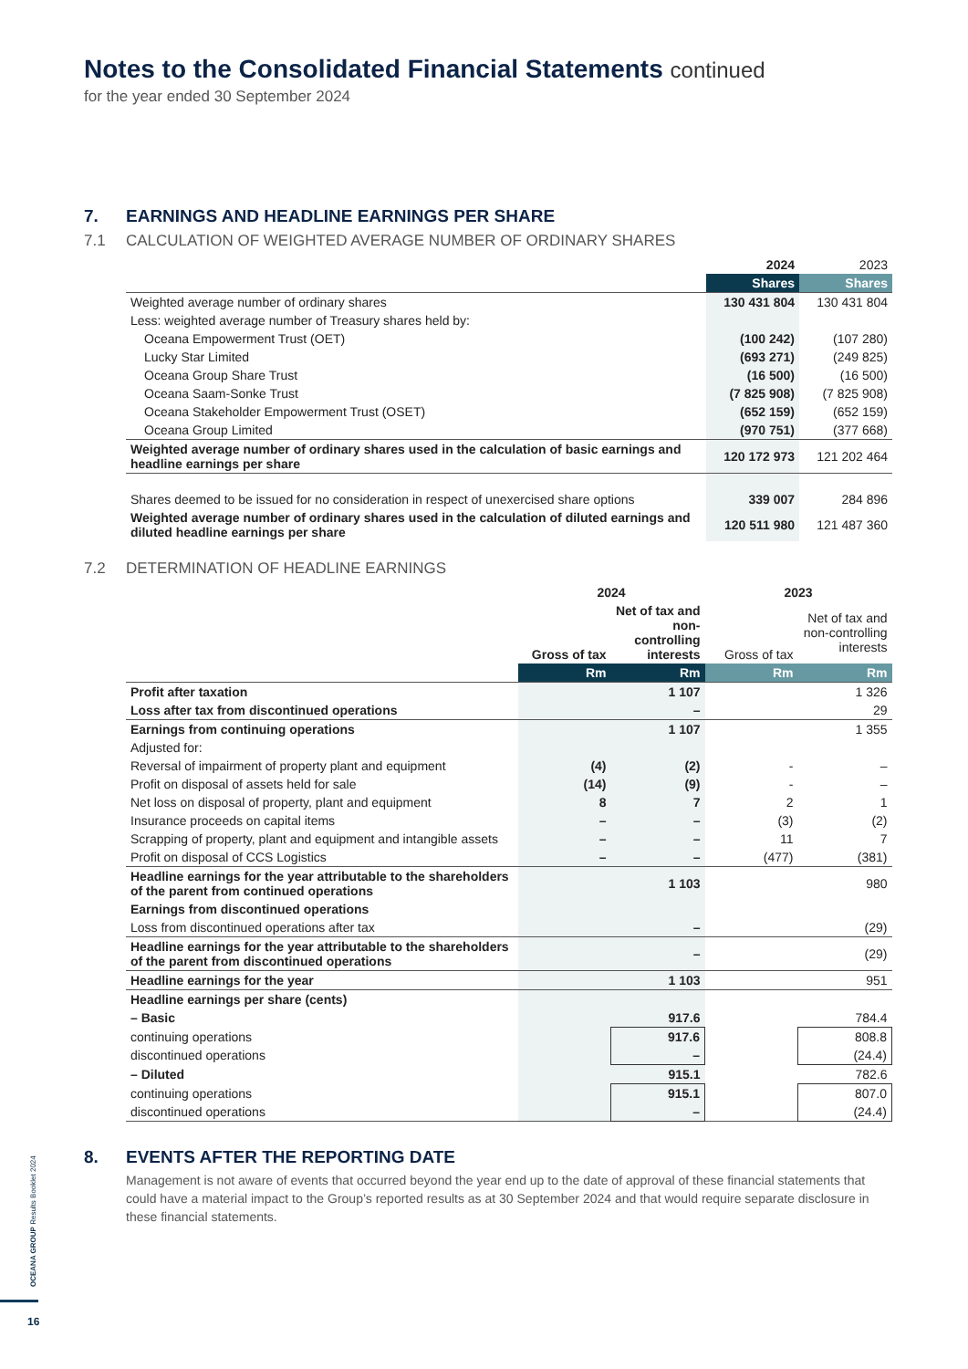OCEANA GROUP Results Booklet 2024
16
Notes to the Consolidated Financial Statements continued
for the year ended 30 September 2024
7. EARNINGS AND HEADLINE EARNINGS PER SHARE
7.1 CALCULATION OF WEIGHTED AVERAGE NUMBER OF ORDINARY SHARES
| | 2024 | 2023 |
| --- | --- | --- |
| | Shares | Shares |
| Weighted average number of ordinary shares | 130 431 804 | 130 431 804 |
| Less: weighted average number of Treasury shares held by: | | |
| Oceana Empowerment Trust (OET) | (100 242) | (107 280) |
| Lucky Star Limited | (693 271) | (249 825) |
| Oceana Group Share Trust | (16 500) | (16 500) |
| Oceana Saam-Sonke Trust | (7 825 908) | (7 825 908) |
| Oceana Stakeholder Empowerment Trust (OSET) | (652 159) | (652 159) |
| Oceana Group Limited | (970 751) | (377 668) |
| Weighted average number of ordinary shares used in the calculation of basic earnings and headline earnings per share | 120 172 973 | 121 202 464 |
| Shares deemed to be issued for no consideration in respect of unexercised share options | 339 007 | 284 896 |
| Weighted average number of ordinary shares used in the calculation of diluted earnings and diluted headline earnings per share | 120 511 980 | 121 487 360 |
7.2 DETERMINATION OF HEADLINE EARNINGS
| | 2024 | | 2023 | |
| --- | --- | --- | --- | --- |
| | Gross of tax | Net of tax and non-controlling interests | Gross of tax | Net of tax and non-controlling interests |
| | Rm | Rm | Rm | Rm |
| Profit after taxation | | 1 107 | | 1 326 |
| Loss after tax from discontinued operations | | – | | 29 |
| Earnings from continuing operations | | 1 107 | | 1 355 |
| Adjusted for: | | | | |
| Reversal of impairment of property plant and equipment | (4) | (2) | - | – |
| Profit on disposal of assets held for sale | (14) | (9) | - | – |
| Net loss on disposal of property, plant and equipment | 8 | 7 | 2 | 1 |
| Insurance proceeds on capital items | – | – | (3) | (2) |
| Scrapping of property, plant and equipment and intangible assets | – | – | 11 | 7 |
| Profit on disposal of CCS Logistics | – | – | (477) | (381) |
| Headline earnings for the year attributable to the shareholders of the parent from continued operations | | 1 103 | | 980 |
| Earnings from discontinued operations | | | | |
| Loss from discontinued operations after tax | | – | | (29) |
| Headline earnings for the year attributable to the shareholders of the parent from discontinued operations | | – | | (29) |
| Headline earnings for the year | | 1 103 | | 951 |
| Headline earnings per share (cents) | | | | |
| – Basic | | 917.6 | | 784.4 |
| continuing operations | | 917.6 | | 808.8 |
| discontinued operations | | – | | (24.4) |
| – Diluted | | 915.1 | | 782.6 |
| continuing operations | | 915.1 | | 807.0 |
| discontinued operations | | – | | (24.4) |
8. EVENTS AFTER THE REPORTING DATE
Management is not aware of events that occurred beyond the year end up to the date of approval of these financial statements that could have a material impact to the Group’s reported results as at 30 September 2024 and that would require separate disclosure in these financial statements.